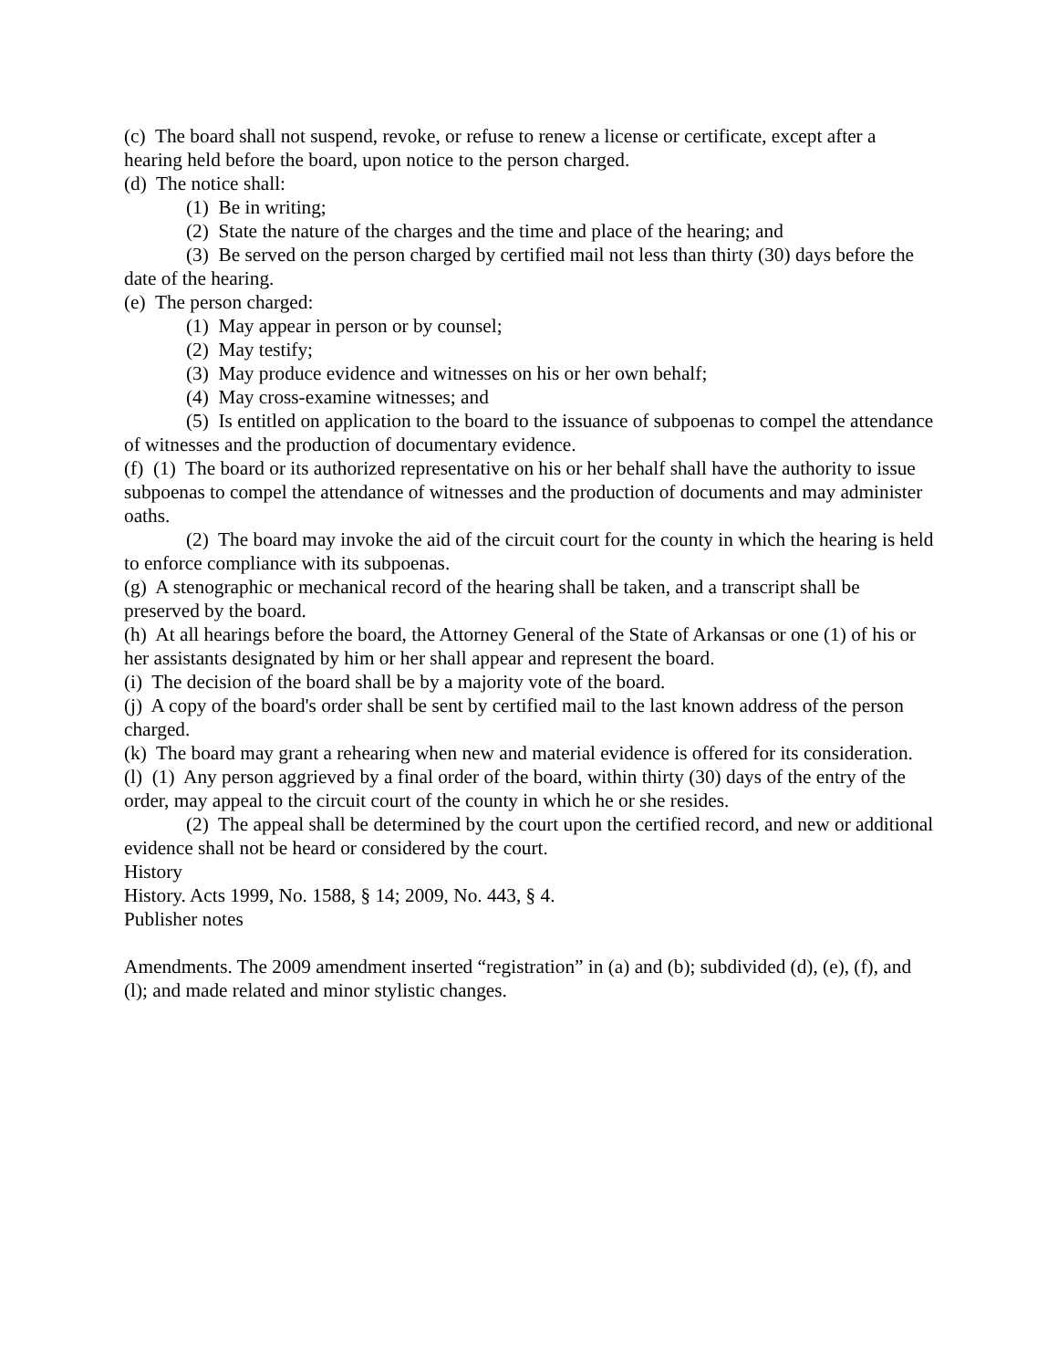(c) The board shall not suspend, revoke, or refuse to renew a license or certificate, except after a hearing held before the board, upon notice to the person charged.
(d) The notice shall:
(1) Be in writing;
(2) State the nature of the charges and the time and place of the hearing; and
(3) Be served on the person charged by certified mail not less than thirty (30) days before the date of the hearing.
(e) The person charged:
(1) May appear in person or by counsel;
(2) May testify;
(3) May produce evidence and witnesses on his or her own behalf;
(4) May cross-examine witnesses; and
(5) Is entitled on application to the board to the issuance of subpoenas to compel the attendance of witnesses and the production of documentary evidence.
(f) (1) The board or its authorized representative on his or her behalf shall have the authority to issue subpoenas to compel the attendance of witnesses and the production of documents and may administer oaths.
(2) The board may invoke the aid of the circuit court for the county in which the hearing is held to enforce compliance with its subpoenas.
(g) A stenographic or mechanical record of the hearing shall be taken, and a transcript shall be preserved by the board.
(h) At all hearings before the board, the Attorney General of the State of Arkansas or one (1) of his or her assistants designated by him or her shall appear and represent the board.
(i) The decision of the board shall be by a majority vote of the board.
(j) A copy of the board's order shall be sent by certified mail to the last known address of the person charged.
(k) The board may grant a rehearing when new and material evidence is offered for its consideration.
(l) (1) Any person aggrieved by a final order of the board, within thirty (30) days of the entry of the order, may appeal to the circuit court of the county in which he or she resides.
(2) The appeal shall be determined by the court upon the certified record, and new or additional evidence shall not be heard or considered by the court.
History
History. Acts 1999, No. 1588, § 14; 2009, No. 443, § 4.
Publisher notes
Amendments. The 2009 amendment inserted “registration” in (a) and (b); subdivided (d), (e), (f), and (l); and made related and minor stylistic changes.